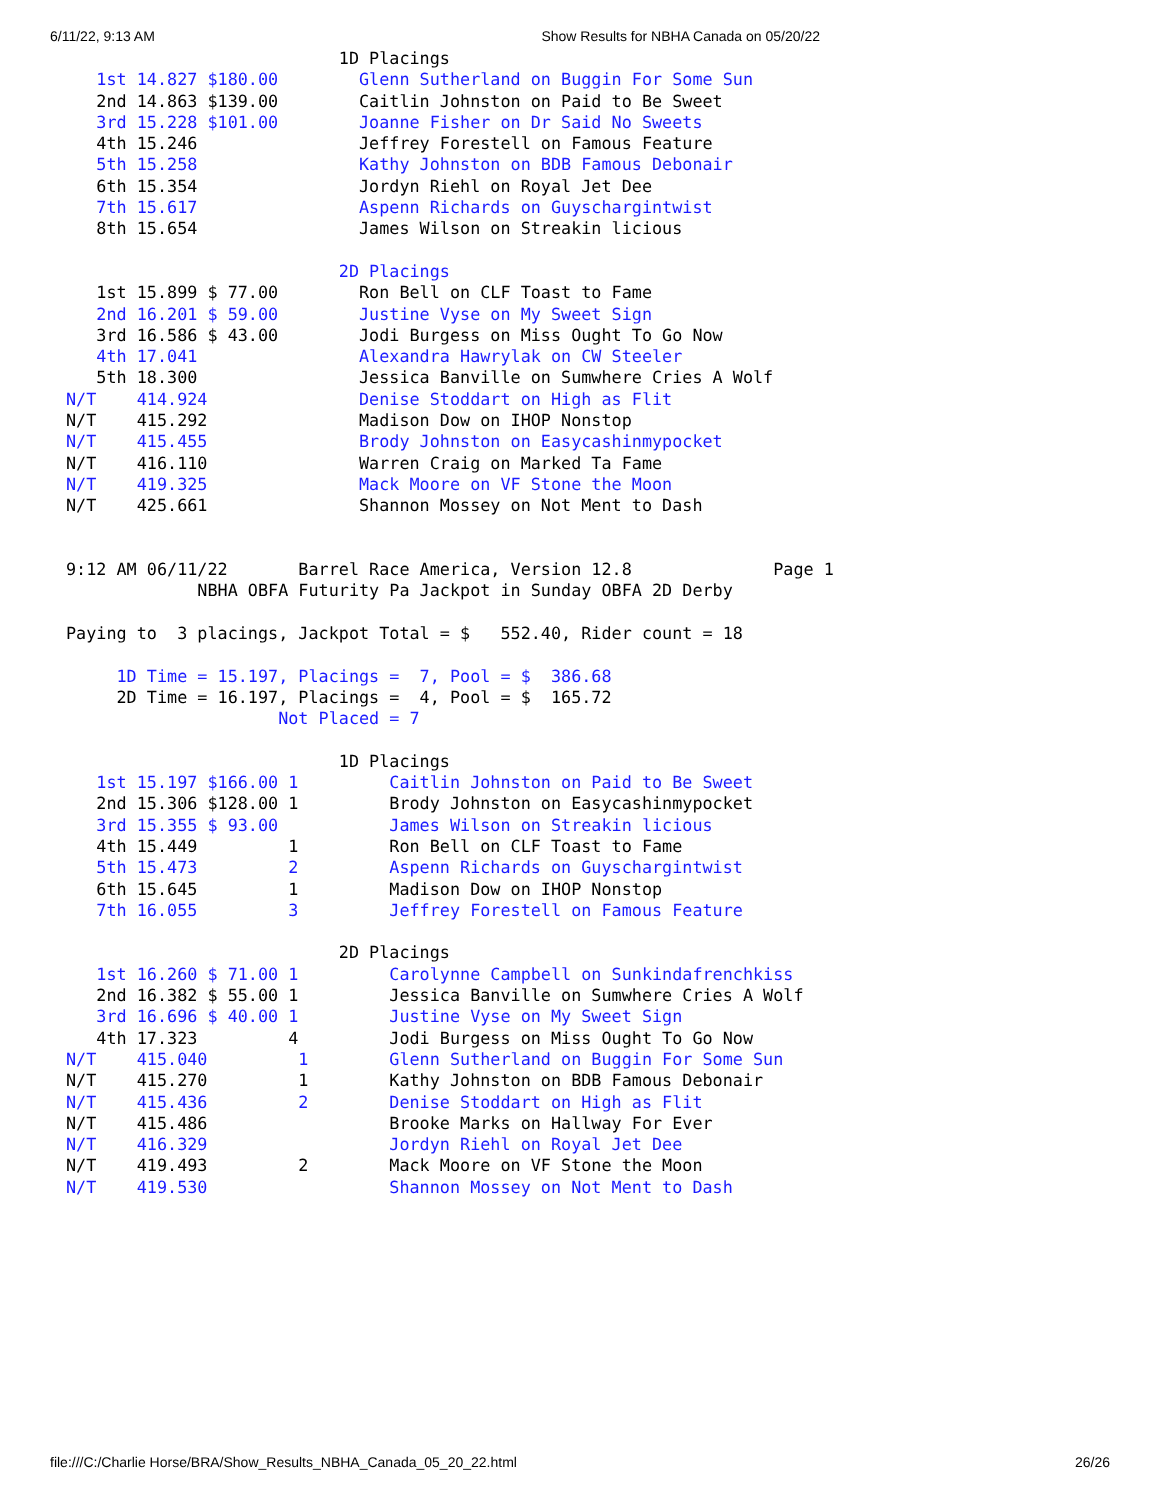6/11/22, 9:13 AM Show Results for NBHA Canada on 05/20/22
                           1D Placings
   1st 14.827 $180.00        Glenn Sutherland on Buggin For Some Sun
   2nd 14.863 $139.00        Caitlin Johnston on Paid to Be Sweet
   3rd 15.228 $101.00        Joanne Fisher on Dr Said No Sweets
   4th 15.246                Jeffrey Forestell on Famous Feature
   5th 15.258                Kathy Johnston on BDB Famous Debonair
   6th 15.354                Jordyn Riehl on Royal Jet Dee
   7th 15.617                Aspenn Richards on Guyschargintwist
   8th 15.654                James Wilson on Streakin licious

                           2D Placings
   1st 15.899 $ 77.00        Ron Bell on CLF Toast to Fame
   2nd 16.201 $ 59.00        Justine Vyse on My Sweet Sign
   3rd 16.586 $ 43.00        Jodi Burgess on Miss Ought To Go Now
   4th 17.041                Alexandra Hawrylak on CW Steeler
   5th 18.300                Jessica Banville on Sumwhere Cries A Wolf
N/T    414.924               Denise Stoddart on High as Flit
N/T    415.292               Madison Dow on IHOP Nonstop
N/T    415.455               Brody Johnston on Easycashinmypocket
N/T    416.110               Warren Craig on Marked Ta Fame
N/T    419.325               Mack Moore on VF Stone the Moon
N/T    425.661               Shannon Mossey on Not Ment to Dash


9:12 AM 06/11/22       Barrel Race America, Version 12.8              Page 1
             NBHA OBFA Futurity Pa Jackpot in Sunday OBFA 2D Derby

Paying to  3 placings, Jackpot Total = $   552.40, Rider count = 18

     1D Time = 15.197, Placings =  7, Pool = $  386.68
     2D Time = 16.197, Placings =  4, Pool = $  165.72
                     Not Placed = 7

                           1D Placings
   1st 15.197 $166.00 1         Caitlin Johnston on Paid to Be Sweet
   2nd 15.306 $128.00 1         Brody Johnston on Easycashinmypocket
   3rd 15.355 $ 93.00           James Wilson on Streakin licious
   4th 15.449         1         Ron Bell on CLF Toast to Fame
   5th 15.473         2         Aspenn Richards on Guyschargintwist
   6th 15.645         1         Madison Dow on IHOP Nonstop
   7th 16.055         3         Jeffrey Forestell on Famous Feature

                           2D Placings
   1st 16.260 $ 71.00 1         Carolynne Campbell on Sunkindafrenchkiss
   2nd 16.382 $ 55.00 1         Jessica Banville on Sumwhere Cries A Wolf
   3rd 16.696 $ 40.00 1         Justine Vyse on My Sweet Sign
   4th 17.323         4         Jodi Burgess on Miss Ought To Go Now
N/T    415.040         1        Glenn Sutherland on Buggin For Some Sun
N/T    415.270         1        Kathy Johnston on BDB Famous Debonair
N/T    415.436         2        Denise Stoddart on High as Flit
N/T    415.486                  Brooke Marks on Hallway For Ever
N/T    416.329                  Jordyn Riehl on Royal Jet Dee
N/T    419.493         2        Mack Moore on VF Stone the Moon
N/T    419.530                  Shannon Mossey on Not Ment to Dash
file:///C:/Charlie Horse/BRA/Show_Results_NBHA_Canada_05_20_22.html 26/26